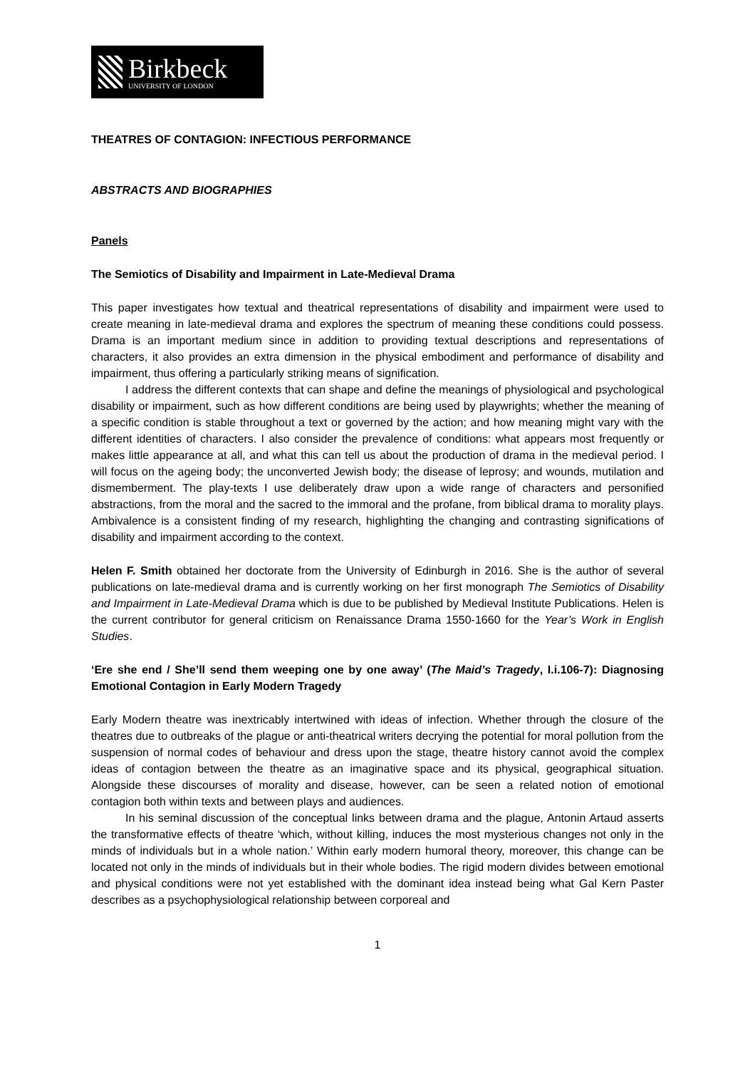Birkbeck
UNIVERSITY OF LONDON
THEATRES OF CONTAGION: INFECTIOUS PERFORMANCE
ABSTRACTS AND BIOGRAPHIES
Panels
The Semiotics of Disability and Impairment in Late-Medieval Drama
This paper investigates how textual and theatrical representations of disability and impairment were used to create meaning in late-medieval drama and explores the spectrum of meaning these conditions could possess. Drama is an important medium since in addition to providing textual descriptions and representations of characters, it also provides an extra dimension in the physical embodiment and performance of disability and impairment, thus offering a particularly striking means of signification.
I address the different contexts that can shape and define the meanings of physiological and psychological disability or impairment, such as how different conditions are being used by playwrights; whether the meaning of a specific condition is stable throughout a text or governed by the action; and how meaning might vary with the different identities of characters. I also consider the prevalence of conditions: what appears most frequently or makes little appearance at all, and what this can tell us about the production of drama in the medieval period. I will focus on the ageing body; the unconverted Jewish body; the disease of leprosy; and wounds, mutilation and dismemberment. The play-texts I use deliberately draw upon a wide range of characters and personified abstractions, from the moral and the sacred to the immoral and the profane, from biblical drama to morality plays. Ambivalence is a consistent finding of my research, highlighting the changing and contrasting significations of disability and impairment according to the context.
Helen F. Smith obtained her doctorate from the University of Edinburgh in 2016. She is the author of several publications on late-medieval drama and is currently working on her first monograph The Semiotics of Disability and Impairment in Late-Medieval Drama which is due to be published by Medieval Institute Publications. Helen is the current contributor for general criticism on Renaissance Drama 1550-1660 for the Year’s Work in English Studies.
‘Ere she end / She’ll send them weeping one by one away’ (The Maid’s Tragedy, I.i.106-7): Diagnosing Emotional Contagion in Early Modern Tragedy
Early Modern theatre was inextricably intertwined with ideas of infection. Whether through the closure of the theatres due to outbreaks of the plague or anti-theatrical writers decrying the potential for moral pollution from the suspension of normal codes of behaviour and dress upon the stage, theatre history cannot avoid the complex ideas of contagion between the theatre as an imaginative space and its physical, geographical situation. Alongside these discourses of morality and disease, however, can be seen a related notion of emotional contagion both within texts and between plays and audiences.
In his seminal discussion of the conceptual links between drama and the plague, Antonin Artaud asserts the transformative effects of theatre ‘which, without killing, induces the most mysterious changes not only in the minds of individuals but in a whole nation.’ Within early modern humoral theory, moreover, this change can be located not only in the minds of individuals but in their whole bodies. The rigid modern divides between emotional and physical conditions were not yet established with the dominant idea instead being what Gal Kern Paster describes as a psychophysiological relationship between corporeal and
1